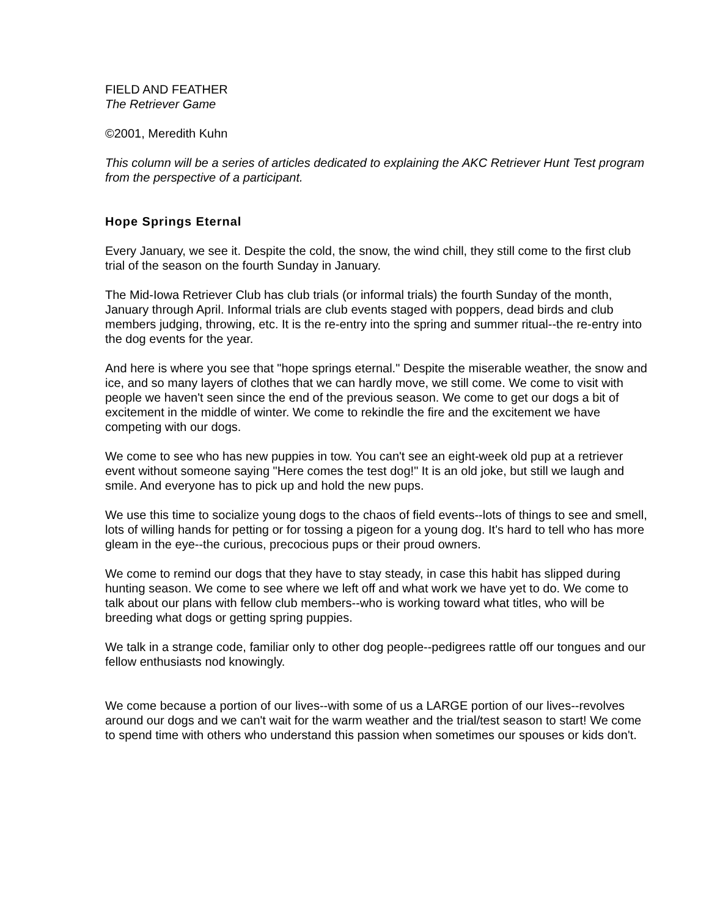FIELD AND FEATHER
The Retriever Game
©2001, Meredith Kuhn
This column will be a series of articles dedicated to explaining the AKC Retriever Hunt Test program from the perspective of a participant.
Hope Springs Eternal
Every January, we see it. Despite the cold, the snow, the wind chill, they still come to the first club trial of the season on the fourth Sunday in January.
The Mid-Iowa Retriever Club has club trials (or informal trials) the fourth Sunday of the month, January through April. Informal trials are club events staged with poppers, dead birds and club members judging, throwing, etc. It is the re-entry into the spring and summer ritual--the re-entry into the dog events for the year.
And here is where you see that "hope springs eternal." Despite the miserable weather, the snow and ice, and so many layers of clothes that we can hardly move, we still come. We come to visit with people we haven't seen since the end of the previous season. We come to get our dogs a bit of excitement in the middle of winter. We come to rekindle the fire and the excitement we have competing with our dogs.
We come to see who has new puppies in tow. You can't see an eight-week old pup at a retriever event without someone saying "Here comes the test dog!" It is an old joke, but still we laugh and smile. And everyone has to pick up and hold the new pups.
We use this time to socialize young dogs to the chaos of field events--lots of things to see and smell, lots of willing hands for petting or for tossing a pigeon for a young dog. It's hard to tell who has more gleam in the eye--the curious, precocious pups or their proud owners.
We come to remind our dogs that they have to stay steady, in case this habit has slipped during hunting season. We come to see where we left off and what work we have yet to do. We come to talk about our plans with fellow club members--who is working toward what titles, who will be breeding what dogs or getting spring puppies.
We talk in a strange code, familiar only to other dog people--pedigrees rattle off our tongues and our fellow enthusiasts nod knowingly.
We come because a portion of our lives--with some of us a LARGE portion of our lives--revolves around our dogs and we can't wait for the warm weather and the trial/test season to start! We come to spend time with others who understand this passion when sometimes our spouses or kids don't.